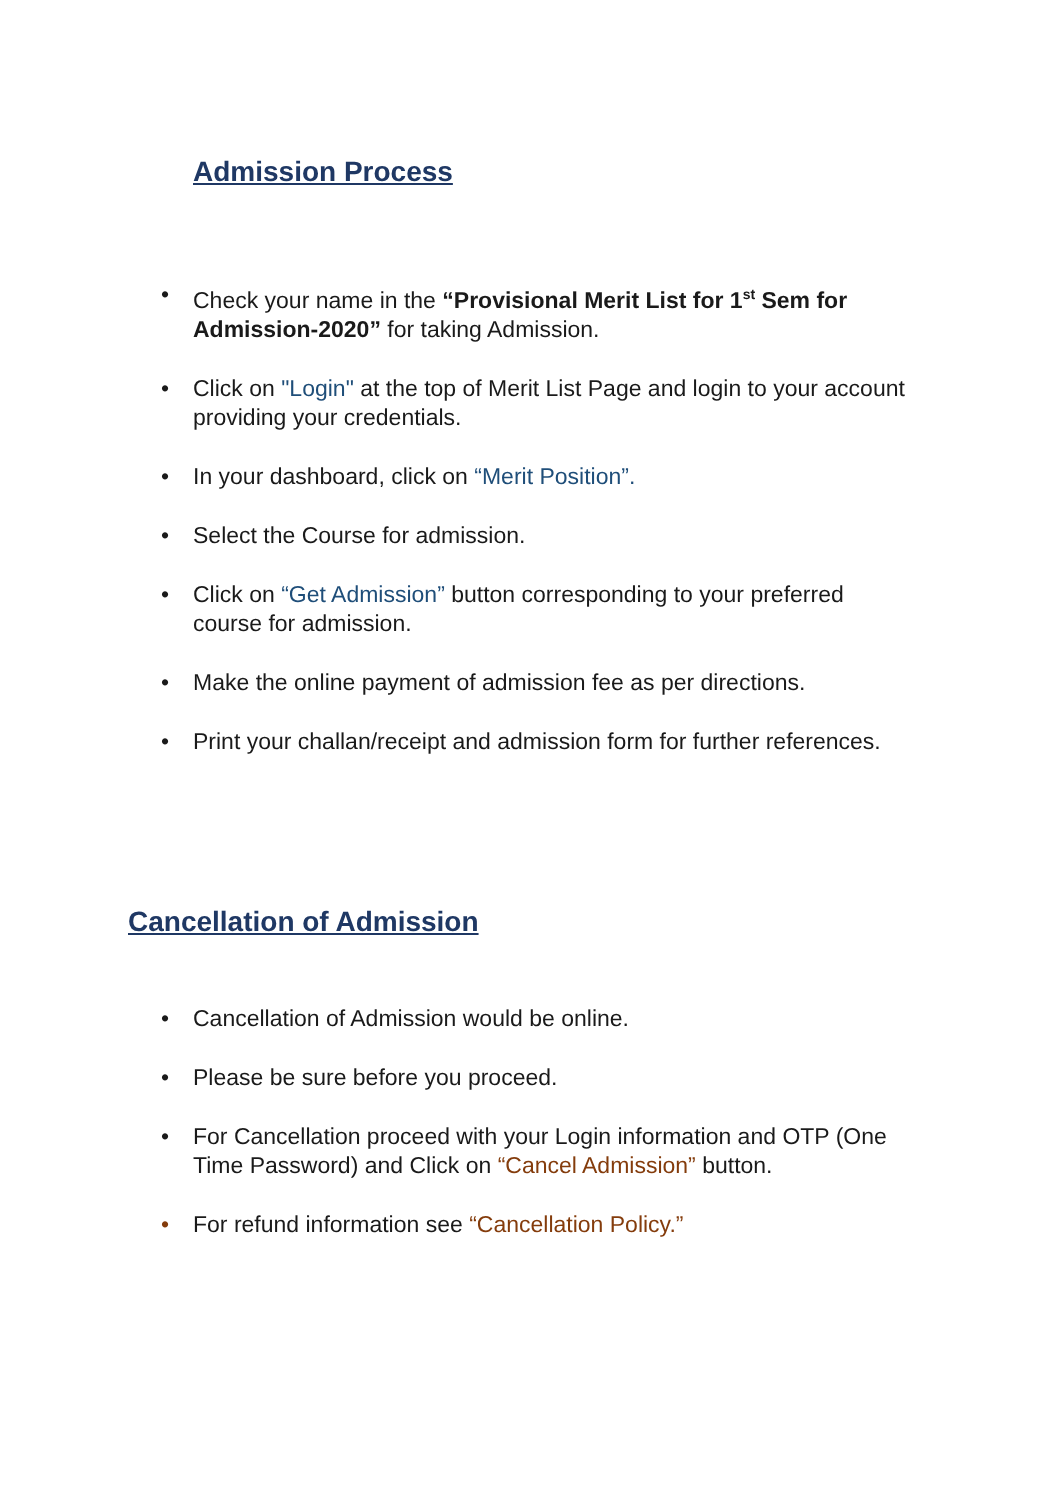Admission Process
• Check your name in the “Provisional Merit List for 1<sup>st</sup> Sem for Admission-2020” for taking Admission.
• Click on "Login" at the top of Merit List Page and login to your account providing your credentials.
• In your dashboard, click on “Merit Position”.
• Select the Course for admission.
• Click on “Get Admission” button corresponding to your preferred course for admission.
• Make the online payment of admission fee as per directions.
• Print your challan/receipt and admission form for further references.
Cancellation of Admission
• Cancellation of Admission would be online.
• Please be sure before you proceed.
• For Cancellation proceed with your Login information and OTP (One Time Password) and Click on “Cancel Admission” button.
• For refund information see “Cancellation Policy.”